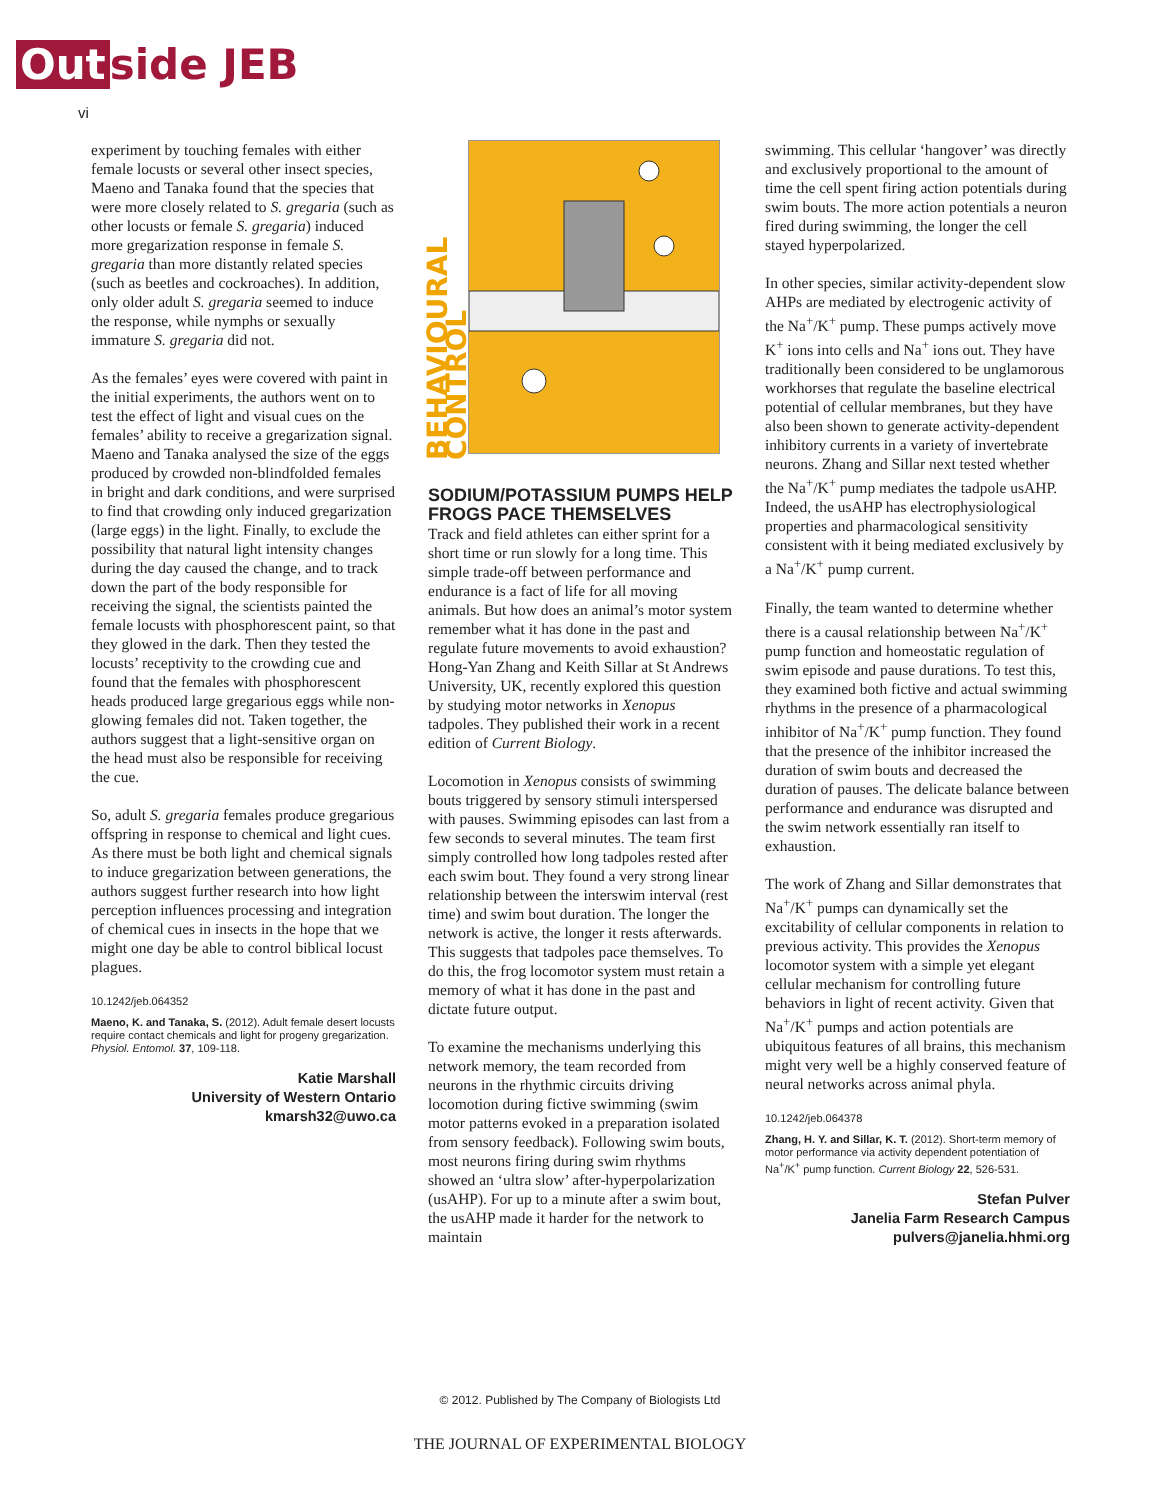Out side JEB
vi
experiment by touching females with either female locusts or several other insect species, Maeno and Tanaka found that the species that were more closely related to S. gregaria (such as other locusts or female S. gregaria) induced more gregarization response in female S. gregaria than more distantly related species (such as beetles and cockroaches). In addition, only older adult S. gregaria seemed to induce the response, while nymphs or sexually immature S. gregaria did not.
As the females’ eyes were covered with paint in the initial experiments, the authors went on to test the effect of light and visual cues on the females’ ability to receive a gregarization signal. Maeno and Tanaka analysed the size of the eggs produced by crowded non-blindfolded females in bright and dark conditions, and were surprised to find that crowding only induced gregarization (large eggs) in the light. Finally, to exclude the possibility that natural light intensity changes during the day caused the change, and to track down the part of the body responsible for receiving the signal, the scientists painted the female locusts with phosphorescent paint, so that they glowed in the dark. Then they tested the locusts’ receptivity to the crowding cue and found that the females with phosphorescent heads produced large gregarious eggs while non-glowing females did not. Taken together, the authors suggest that a light-sensitive organ on the head must also be responsible for receiving the cue.
So, adult S. gregaria females produce gregarious offspring in response to chemical and light cues. As there must be both light and chemical signals to induce gregarization between generations, the authors suggest further research into how light perception influences processing and integration of chemical cues in insects in the hope that we might one day be able to control biblical locust plagues.
10.1242/jeb.064352
Maeno, K. and Tanaka, S. (2012). Adult female desert locusts require contact chemicals and light for progeny gregarization. Physiol. Entomol. 37, 109-118.
Katie Marshall
University of Western Ontario
kmarsh32@uwo.ca
BEHAVIOURAL CONTROL
SODIUM/POTASSIUM PUMPS HELP FROGS PACE THEMSELVES
Track and field athletes can either sprint for a short time or run slowly for a long time. This simple trade-off between performance and endurance is a fact of life for all moving animals. But how does an animal’s motor system remember what it has done in the past and regulate future movements to avoid exhaustion? Hong-Yan Zhang and Keith Sillar at St Andrews University, UK, recently explored this question by studying motor networks in Xenopus tadpoles. They published their work in a recent edition of Current Biology.
Locomotion in Xenopus consists of swimming bouts triggered by sensory stimuli interspersed with pauses. Swimming episodes can last from a few seconds to several minutes. The team first simply controlled how long tadpoles rested after each swim bout. They found a very strong linear relationship between the interswim interval (rest time) and swim bout duration. The longer the network is active, the longer it rests afterwards. This suggests that tadpoles pace themselves. To do this, the frog locomotor system must retain a memory of what it has done in the past and dictate future output.
To examine the mechanisms underlying this network memory, the team recorded from neurons in the rhythmic circuits driving locomotion during fictive swimming (swim motor patterns evoked in a preparation isolated from sensory feedback). Following swim bouts, most neurons firing during swim rhythms showed an ‘ultra slow’ after-hyperpolarization (usAHP). For up to a minute after a swim bout, the usAHP made it harder for the network to maintain
swimming. This cellular ‘hangover’ was directly and exclusively proportional to the amount of time the cell spent firing action potentials during swim bouts. The more action potentials a neuron fired during swimming, the longer the cell stayed hyperpolarized.
In other species, similar activity-dependent slow AHPs are mediated by electrogenic activity of the Na<sup>+</sup>/K<sup>+</sup> pump. These pumps actively move K<sup>+</sup> ions into cells and Na<sup>+</sup> ions out. They have traditionally been considered to be unglamorous workhorses that regulate the baseline electrical potential of cellular membranes, but they have also been shown to generate activity-dependent inhibitory currents in a variety of invertebrate neurons. Zhang and Sillar next tested whether the Na<sup>+</sup>/K<sup>+</sup> pump mediates the tadpole usAHP. Indeed, the usAHP has electrophysiological properties and pharmacological sensitivity consistent with it being mediated exclusively by a Na<sup>+</sup>/K<sup>+</sup> pump current.
Finally, the team wanted to determine whether there is a causal relationship between Na<sup>+</sup>/K<sup>+</sup> pump function and homeostatic regulation of swim episode and pause durations. To test this, they examined both fictive and actual swimming rhythms in the presence of a pharmacological inhibitor of Na<sup>+</sup>/K<sup>+</sup> pump function. They found that the presence of the inhibitor increased the duration of swim bouts and decreased the duration of pauses. The delicate balance between performance and endurance was disrupted and the swim network essentially ran itself to exhaustion.
The work of Zhang and Sillar demonstrates that Na<sup>+</sup>/K<sup>+</sup> pumps can dynamically set the excitability of cellular components in relation to previous activity. This provides the Xenopus locomotor system with a simple yet elegant cellular mechanism for controlling future behaviors in light of recent activity. Given that Na<sup>+</sup>/K<sup>+</sup> pumps and action potentials are ubiquitous features of all brains, this mechanism might very well be a highly conserved feature of neural networks across animal phyla.
10.1242/jeb.064378
Zhang, H. Y. and Sillar, K. T. (2012). Short-term memory of motor performance via activity dependent potentiation of Na<sup>+</sup>/K<sup>+</sup> pump function. Current Biology 22, 526-531.
Stefan Pulver
Janelia Farm Research Campus
pulvers@janelia.hhmi.org
© 2012. Published by The Company of Biologists Ltd
THE JOURNAL OF EXPERIMENTAL BIOLOGY